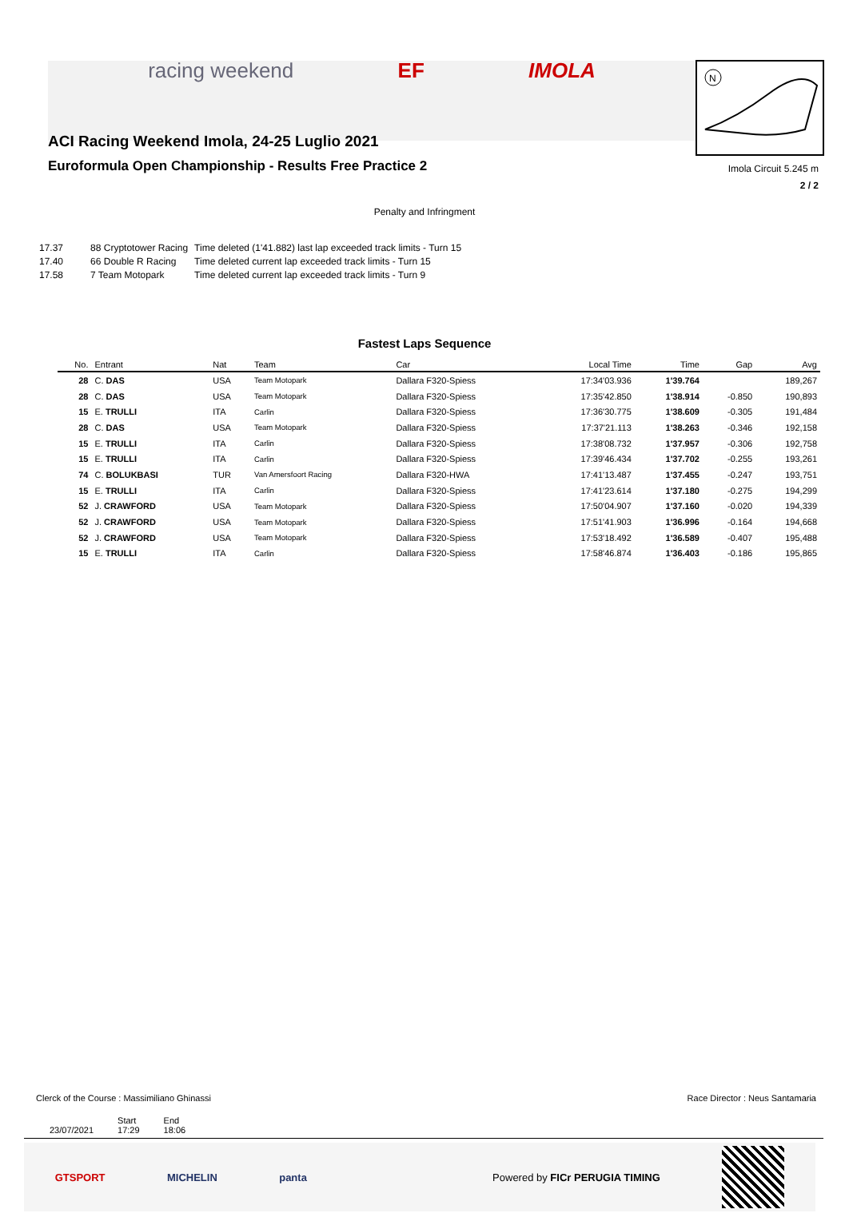racing weekend EF IMOLA
N
ACI Racing Weekend Imola, 24-25 Luglio 2021
Euroformula Open Championship - Results Free Practice 2
Imola Circuit 5.245 m
2 / 2
Penalty and Infringment
| 17.37 | 88 Cryptotower Racing | Time deleted (1'41.882) last lap exceeded track limits - Turn 15 |
| 17.40 | 66 Double R Racing | Time deleted current lap exceeded track limits - Turn 15 |
| 17.58 | 7 Team Motopark | Time deleted current lap exceeded track limits - Turn 9 |
Fastest Laps Sequence
| No. | Entrant | Nat | Team | Car | Local Time | Time | Gap | Avg |
| --- | --- | --- | --- | --- | --- | --- | --- | --- |
| 28 | C. DAS | USA | Team Motopark | Dallara F320-Spiess | 17:34'03.936 | 1'39.764 | | 189,267 |
| 28 | C. DAS | USA | Team Motopark | Dallara F320-Spiess | 17:35'42.850 | 1'38.914 | -0.850 | 190,893 |
| 15 | E. TRULLI | ITA | Carlin | Dallara F320-Spiess | 17:36'30.775 | 1'38.609 | -0.305 | 191,484 |
| 28 | C. DAS | USA | Team Motopark | Dallara F320-Spiess | 17:37'21.113 | 1'38.263 | -0.346 | 192,158 |
| 15 | E. TRULLI | ITA | Carlin | Dallara F320-Spiess | 17:38'08.732 | 1'37.957 | -0.306 | 192,758 |
| 15 | E. TRULLI | ITA | Carlin | Dallara F320-Spiess | 17:39'46.434 | 1'37.702 | -0.255 | 193,261 |
| 74 | C. BOLUKBASI | TUR | Van Amersfoort Racing | Dallara F320-HWA | 17:41'13.487 | 1'37.455 | -0.247 | 193,751 |
| 15 | E. TRULLI | ITA | Carlin | Dallara F320-Spiess | 17:41'23.614 | 1'37.180 | -0.275 | 194,299 |
| 52 | J. CRAWFORD | USA | Team Motopark | Dallara F320-Spiess | 17:50'04.907 | 1'37.160 | -0.020 | 194,339 |
| 52 | J. CRAWFORD | USA | Team Motopark | Dallara F320-Spiess | 17:51'41.903 | 1'36.996 | -0.164 | 194,668 |
| 52 | J. CRAWFORD | USA | Team Motopark | Dallara F320-Spiess | 17:53'18.492 | 1'36.589 | -0.407 | 195,488 |
| 15 | E. TRULLI | ITA | Carlin | Dallara F320-Spiess | 17:58'46.874 | 1'36.403 | -0.186 | 195,865 |
Clerck of the Course : Massimiliano Ghinassi Race Director : Neus Santamaria
| | Start | End |
| 23/07/2021 | 17:29 | 18:06 |
GTSPORT MICHELIN panta Powered by FICr PERUGIA TIMING